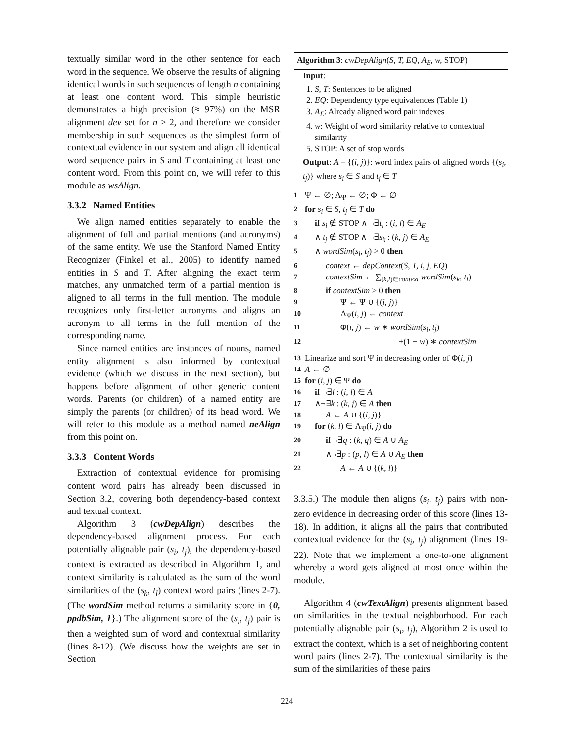textually similar word in the other sentence for each word in the sequence. We observe the results of aligning identical words in such sequences of length n containing at least one content word. This simple heuristic demonstrates a high precision (≈ 97%) on the MSR alignment dev set for n ≥ 2, and therefore we consider membership in such sequences as the simplest form of contextual evidence in our system and align all identical word sequence pairs in S and T containing at least one content word. From this point on, we will refer to this module as wsAlign.
3.3.2 Named Entities
We align named entities separately to enable the alignment of full and partial mentions (and acronyms) of the same entity. We use the Stanford Named Entity Recognizer (Finkel et al., 2005) to identify named entities in S and T. After aligning the exact term matches, any unmatched term of a partial mention is aligned to all terms in the full mention. The module recognizes only first-letter acronyms and aligns an acronym to all terms in the full mention of the corresponding name.
Since named entities are instances of nouns, named entity alignment is also informed by contextual evidence (which we discuss in the next section), but happens before alignment of other generic content words. Parents (or children) of a named entity are simply the parents (or children) of its head word. We will refer to this module as a method named neAlign from this point on.
3.3.3 Content Words
Extraction of contextual evidence for promising content word pairs has already been discussed in Section 3.2, covering both dependency-based context and textual context.
Algorithm 3 (cwDepAlign) describes the dependency-based alignment process. For each potentially alignable pair (s<sub>i</sub>, t<sub>j</sub>), the dependency-based context is extracted as described in Algorithm 1, and context similarity is calculated as the sum of the word similarities of the (s<sub>k</sub>, t<sub>l</sub>) context word pairs (lines 2-7). (The wordSim method returns a similarity score in {0, ppdbSim, 1}.) The alignment score of the (s<sub>i</sub>, t<sub>j</sub>) pair is then a weighted sum of word and contextual similarity (lines 8-12). (We discuss how the weights are set in Section
Algorithm 3: cwDepAlign(S, T, EQ, A<sub>E</sub>, w, STOP)
Input:
1. S, T: Sentences to be aligned
2. EQ: Dependency type equivalences (Table 1)
3. A<sub>E</sub>: Already aligned word pair indexes
4. w: Weight of word similarity relative to contextual similarity
5. STOP: A set of stop words
Output: A = {(i, j)}: word index pairs of aligned words {(s<sub>i</sub>, t<sub>j</sub>)} where s<sub>i</sub> ∈ S and t<sub>j</sub> ∈ T
1 Ψ ← ∅; Λ<sub>Ψ</sub> ← ∅; Φ ← ∅
2 for s<sub>i</sub> ∈ S, t<sub>j</sub> ∈ T do
3 if s<sub>i</sub> ∉ STOP ∧ ¬∃t<sub>l</sub> : (i, l) ∈ A<sub>E</sub>
4 ∧ t<sub>j</sub> ∉ STOP ∧ ¬∃s<sub>k</sub> : (k, j) ∈ A<sub>E</sub>
5 ∧ wordSim(s<sub>i</sub>, t<sub>j</sub>) > 0 then
6 context ← depContext(S, T, i, j, EQ)
7 contextSim ← ∑<sub>(k,l)∈context</sub> wordSim(s<sub>k</sub>, t<sub>l</sub>)
8 if contextSim > 0 then
9 Ψ ← Ψ ∪ {(i, j)}
10 Λ<sub>Ψ</sub>(i, j) ← context
11 Φ(i, j) ← w ∗ wordSim(s<sub>i</sub>, t<sub>j</sub>)
12 +(1 − w) ∗ contextSim
13 Linearize and sort Ψ in decreasing order of Φ(i, j)
14 A ← ∅
15 for (i, j) ∈ Ψ do
16 if ¬∃l : (i, l) ∈ A
17 ∧¬∃k : (k, j) ∈ A then
18 A ← A ∪ {(i, j)}
19 for (k, l) ∈ Λ<sub>Ψ</sub>(i, j) do
20 if ¬∃q : (k, q) ∈ A ∪ A<sub>E</sub>
21 ∧¬∃p : (p, l) ∈ A ∪ A<sub>E</sub> then
22 A ← A ∪ {(k, l)}
3.3.5.) The module then aligns (s<sub>i</sub>, t<sub>j</sub>) pairs with non-zero evidence in decreasing order of this score (lines 13-18). In addition, it aligns all the pairs that contributed contextual evidence for the (s<sub>i</sub>, t<sub>j</sub>) alignment (lines 19-22). Note that we implement a one-to-one alignment whereby a word gets aligned at most once within the module.
Algorithm 4 (cwTextAlign) presents alignment based on similarities in the textual neighborhood. For each potentially alignable pair (s<sub>i</sub>, t<sub>j</sub>), Algorithm 2 is used to extract the context, which is a set of neighboring content word pairs (lines 2-7). The contextual similarity is the sum of the similarities of these pairs
224